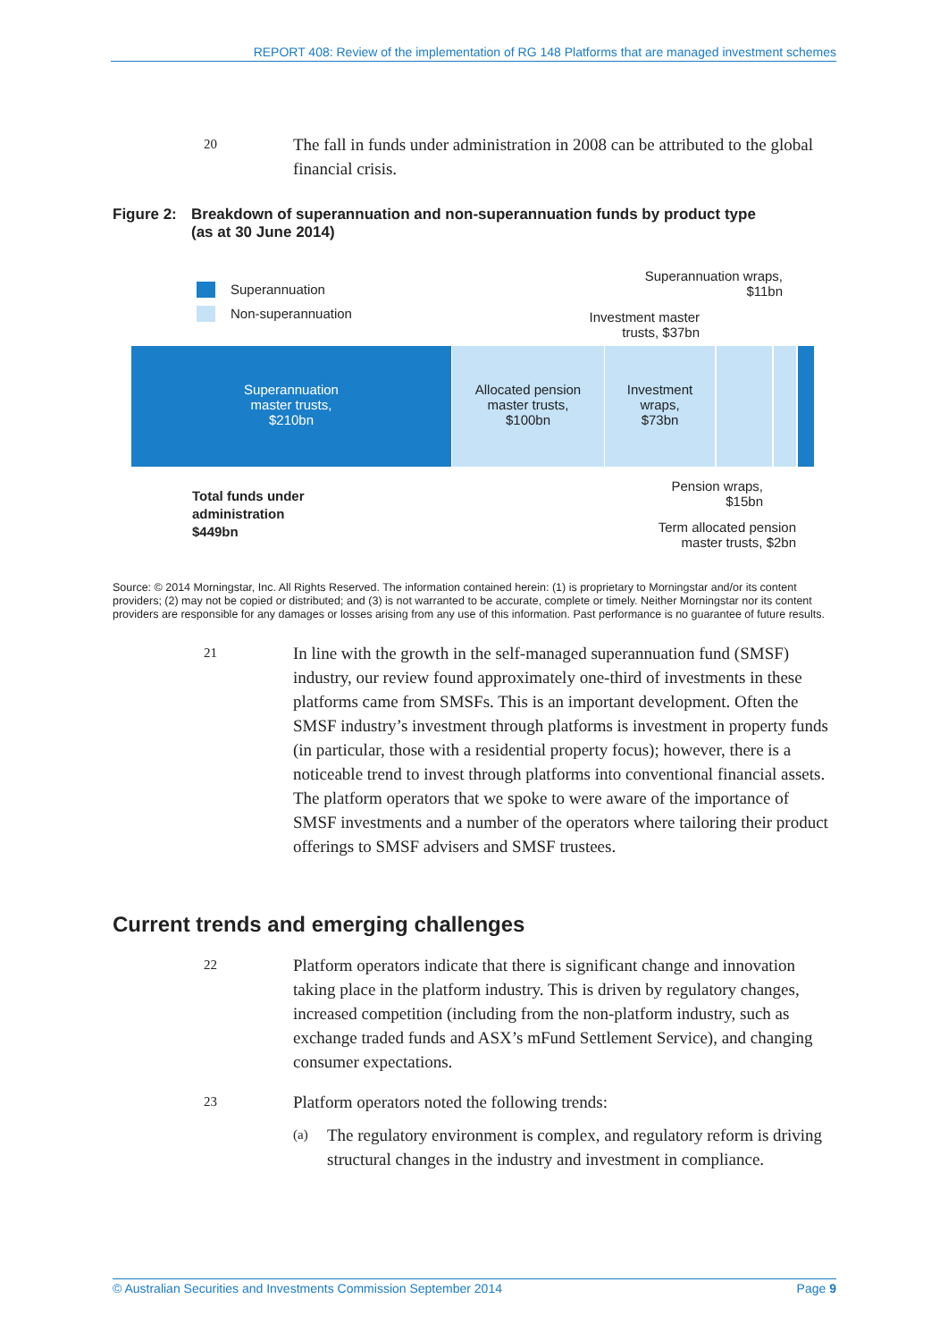REPORT 408: Review of the implementation of RG 148 Platforms that are managed investment schemes
20
The fall in funds under administration in 2008 can be attributed to the global financial crisis.
Figure 2:
Breakdown of superannuation and non-superannuation funds by product type
(as at 30 June 2014)
Superannuation
Non-superannuation
Superannuation wraps,
$11bn
Investment master
trusts, $37bn
Superannuation
master trusts,
$210bn
Allocated pension
master trusts,
$100bn
Investment
wraps,
$73bn
Total funds under
administration
$449bn
Pension wraps,
$15bn
Term allocated pension
master trusts, $2bn
Source: © 2014 Morningstar, Inc. All Rights Reserved. The information contained herein: (1) is proprietary to Morningstar and/or its content providers; (2) may not be copied or distributed; and (3) is not warranted to be accurate, complete or timely. Neither Morningstar nor its content providers are responsible for any damages or losses arising from any use of this information. Past performance is no guarantee of future results.
21
In line with the growth in the self-managed superannuation fund (SMSF) industry, our review found approximately one-third of investments in these platforms came from SMSFs. This is an important development. Often the SMSF industry’s investment through platforms is investment in property funds (in particular, those with a residential property focus); however, there is a noticeable trend to invest through platforms into conventional financial assets. The platform operators that we spoke to were aware of the importance of SMSF investments and a number of the operators where tailoring their product offerings to SMSF advisers and SMSF trustees.
Current trends and emerging challenges
22
Platform operators indicate that there is significant change and innovation taking place in the platform industry. This is driven by regulatory changes, increased competition (including from the non-platform industry, such as exchange traded funds and ASX’s mFund Settlement Service), and changing consumer expectations.
23
Platform operators noted the following trends:
(a) The regulatory environment is complex, and regulatory reform is driving structural changes in the industry and investment in compliance.
© Australian Securities and Investments Commission September 2014 Page 9